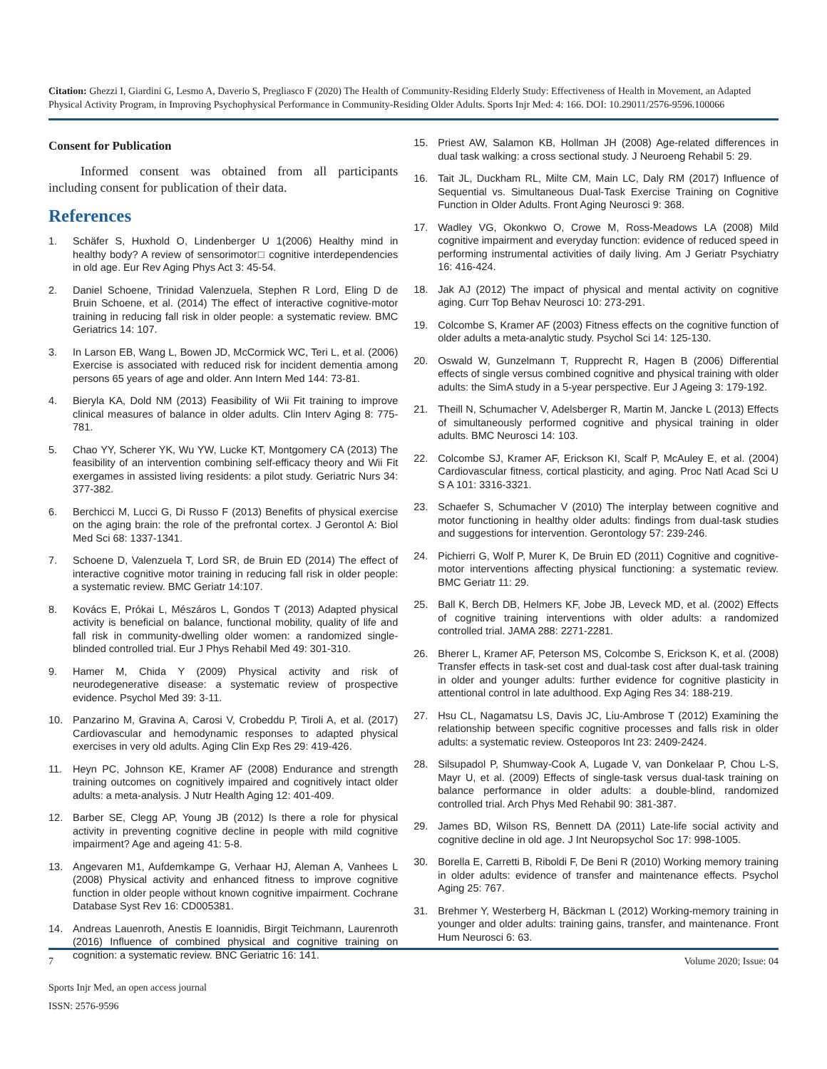Citation: Ghezzi I, Giardini G, Lesmo A, Daverio S, Pregliasco F (2020) The Health of Community-Residing Elderly Study: Effectiveness of Health in Movement, an Adapted Physical Activity Program, in Improving Psychophysical Performance in Community-Residing Older Adults. Sports Injr Med: 4: 166. DOI: 10.29011/2576-9596.100066
Consent for Publication
Informed consent was obtained from all participants including consent for publication of their data.
References
1. Schäfer S, Huxhold O, Lindenberger U 1(2006) Healthy mind in healthy body? A review of sensorimotor□ cognitive interdependencies in old age. Eur Rev Aging Phys Act 3: 45-54.
2. Daniel Schoene, Trinidad Valenzuela, Stephen R Lord, Eling D de Bruin Schoene, et al. (2014) The effect of interactive cognitive-motor training in reducing fall risk in older people: a systematic review. BMC Geriatrics 14: 107.
3. In Larson EB, Wang L, Bowen JD, McCormick WC, Teri L, et al. (2006) Exercise is associated with reduced risk for incident dementia among persons 65 years of age and older. Ann Intern Med 144: 73-81.
4. Bieryla KA, Dold NM (2013) Feasibility of Wii Fit training to improve clinical measures of balance in older adults. Clin Interv Aging 8: 775-781.
5. Chao YY, Scherer YK, Wu YW, Lucke KT, Montgomery CA (2013) The feasibility of an intervention combining self-efficacy theory and Wii Fit exergames in assisted living residents: a pilot study. Geriatric Nurs 34: 377-382.
6. Berchicci M, Lucci G, Di Russo F (2013) Benefits of physical exercise on the aging brain: the role of the prefrontal cortex. J Gerontol A: Biol Med Sci 68: 1337-1341.
7. Schoene D, Valenzuela T, Lord SR, de Bruin ED (2014) The effect of interactive cognitive motor training in reducing fall risk in older people: a systematic review. BMC Geriatr 14:107.
8. Kovács E, Prókai L, Mészáros L, Gondos T (2013) Adapted physical activity is beneficial on balance, functional mobility, quality of life and fall risk in community-dwelling older women: a randomized single-blinded controlled trial. Eur J Phys Rehabil Med 49: 301-310.
9. Hamer M, Chida Y (2009) Physical activity and risk of neurodegenerative disease: a systematic review of prospective evidence. Psychol Med 39: 3-11.
10. Panzarino M, Gravina A, Carosi V, Crobeddu P, Tiroli A, et al. (2017) Cardiovascular and hemodynamic responses to adapted physical exercises in very old adults. Aging Clin Exp Res 29: 419-426.
11. Heyn PC, Johnson KE, Kramer AF (2008) Endurance and strength training outcomes on cognitively impaired and cognitively intact older adults: a meta-analysis. J Nutr Health Aging 12: 401-409.
12. Barber SE, Clegg AP, Young JB (2012) Is there a role for physical activity in preventing cognitive decline in people with mild cognitive impairment? Age and ageing 41: 5-8.
13. Angevaren M1, Aufdemkampe G, Verhaar HJ, Aleman A, Vanhees L (2008) Physical activity and enhanced fitness to improve cognitive function in older people without known cognitive impairment. Cochrane Database Syst Rev 16: CD005381.
14. Andreas Lauenroth, Anestis E Ioannidis, Birgit Teichmann, Laurenroth (2016) Influence of combined physical and cognitive training on cognition: a systematic review. BNC Geriatric 16: 141.
15. Priest AW, Salamon KB, Hollman JH (2008) Age-related differences in dual task walking: a cross sectional study. J Neuroeng Rehabil 5: 29.
16. Tait JL, Duckham RL, Milte CM, Main LC, Daly RM (2017) Influence of Sequential vs. Simultaneous Dual-Task Exercise Training on Cognitive Function in Older Adults. Front Aging Neurosci 9: 368.
17. Wadley VG, Okonkwo O, Crowe M, Ross-Meadows LA (2008) Mild cognitive impairment and everyday function: evidence of reduced speed in performing instrumental activities of daily living. Am J Geriatr Psychiatry 16: 416-424.
18. Jak AJ (2012) The impact of physical and mental activity on cognitive aging. Curr Top Behav Neurosci 10: 273-291.
19. Colcombe S, Kramer AF (2003) Fitness effects on the cognitive function of older adults a meta-analytic study. Psychol Sci 14: 125-130.
20. Oswald W, Gunzelmann T, Rupprecht R, Hagen B (2006) Differential effects of single versus combined cognitive and physical training with older adults: the SimA study in a 5-year perspective. Eur J Ageing 3: 179-192.
21. Theill N, Schumacher V, Adelsberger R, Martin M, Jancke L (2013) Effects of simultaneously performed cognitive and physical training in older adults. BMC Neurosci 14: 103.
22. Colcombe SJ, Kramer AF, Erickson KI, Scalf P, McAuley E, et al. (2004) Cardiovascular fitness, cortical plasticity, and aging. Proc Natl Acad Sci U S A 101: 3316-3321.
23. Schaefer S, Schumacher V (2010) The interplay between cognitive and motor functioning in healthy older adults: findings from dual-task studies and suggestions for intervention. Gerontology 57: 239-246.
24. Pichierri G, Wolf P, Murer K, De Bruin ED (2011) Cognitive and cognitive-motor interventions affecting physical functioning: a systematic review. BMC Geriatr 11: 29.
25. Ball K, Berch DB, Helmers KF, Jobe JB, Leveck MD, et al. (2002) Effects of cognitive training interventions with older adults: a randomized controlled trial. JAMA 288: 2271-2281.
26. Bherer L, Kramer AF, Peterson MS, Colcombe S, Erickson K, et al. (2008) Transfer effects in task-set cost and dual-task cost after dual-task training in older and younger adults: further evidence for cognitive plasticity in attentional control in late adulthood. Exp Aging Res 34: 188-219.
27. Hsu CL, Nagamatsu LS, Davis JC, Liu-Ambrose T (2012) Examining the relationship between specific cognitive processes and falls risk in older adults: a systematic review. Osteoporos Int 23: 2409-2424.
28. Silsupadol P, Shumway-Cook A, Lugade V, van Donkelaar P, Chou L-S, Mayr U, et al. (2009) Effects of single-task versus dual-task training on balance performance in older adults: a double-blind, randomized controlled trial. Arch Phys Med Rehabil 90: 381-387.
29. James BD, Wilson RS, Bennett DA (2011) Late-life social activity and cognitive decline in old age. J Int Neuropsychol Soc 17: 998-1005.
30. Borella E, Carretti B, Riboldi F, De Beni R (2010) Working memory training in older adults: evidence of transfer and maintenance effects. Psychol Aging 25: 767.
31. Brehmer Y, Westerberg H, Bäckman L (2012) Working-memory training in younger and older adults: training gains, transfer, and maintenance. Front Hum Neurosci 6: 63.
7 Volume 2020; Issue: 04
Sports Injr Med, an open access journal
ISSN: 2576-9596